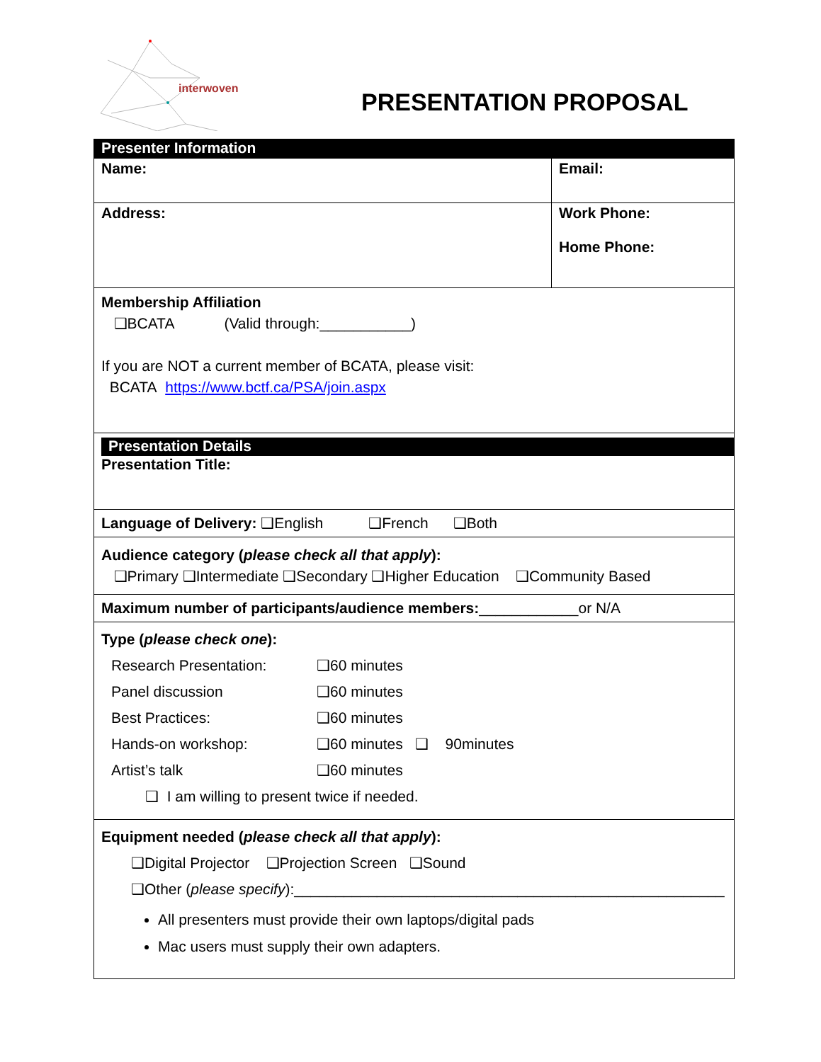interwoven
PRESENTATION PROPOSAL
| Presenter Information | |
| Name: | Email: |
| Address: | Work Phone: Home Phone: |
| Membership Affiliation ❑BCATA (Valid through:___________) If you are NOT a current member of BCATA, please visit: BCATA https://www.bctf.ca/PSA/join.aspx | |
| Presentation Details Presentation Title: | |
| Language of Delivery: ❑English ❑French ❑Both | |
| Audience category ( please check all that apply ): ❑Primary ❑Intermediate ❑Secondary ❑Higher Education ❑Community Based | |
| Maximum number of participants/audience members: ____________or N/A | |
| Type ( please check one ): Research Presentation: ❑60 minutes Panel discussion ❑60 minutes Best Practices: ❑60 minutes Hands-on workshop: ❑60 minutes ❑ 90minutes Artist’s talk ❑60 minutes ❑ I am willing to present twice if needed. | |
| Equipment needed ( please check all that apply ): ❑Digital Projector ❑Projection Screen ❑Sound ❑Other ( please specify ):____________________________________________________ All presenters must provide their own laptops/digital pads Mac users must supply their own adapters. | |